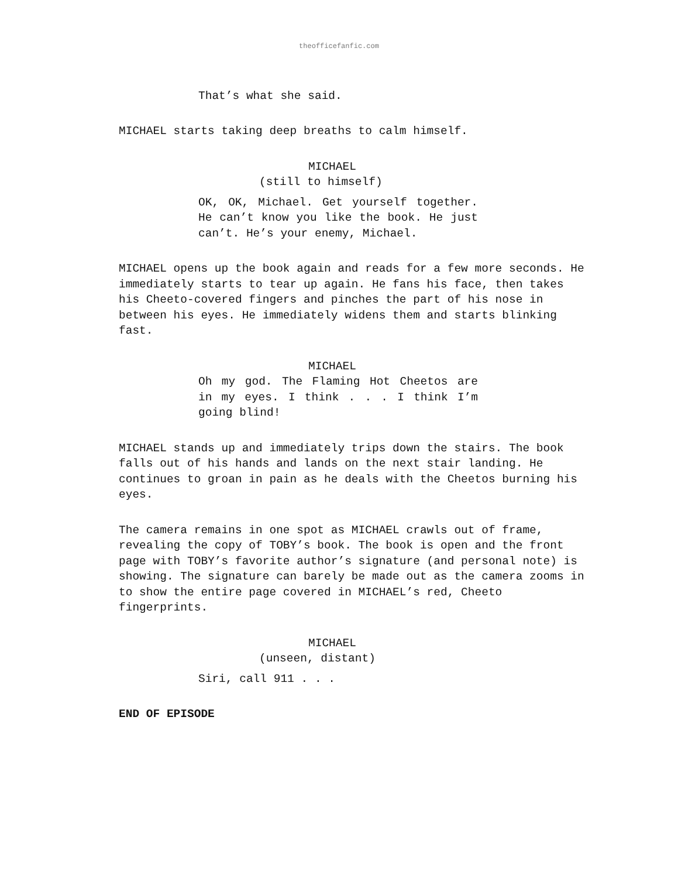theofficefanfic.com
That’s what she said.
MICHAEL starts taking deep breaths to calm himself.
MICHAEL
(still to himself)
OK, OK, Michael. Get yourself together. He can’t know you like the book. He just can’t. He’s your enemy, Michael.
MICHAEL opens up the book again and reads for a few more seconds. He immediately starts to tear up again. He fans his face, then takes his Cheeto-covered fingers and pinches the part of his nose in between his eyes. He immediately widens them and starts blinking fast.
MICHAEL
Oh my god. The Flaming Hot Cheetos are in my eyes. I think . . . I think I’m going blind!
MICHAEL stands up and immediately trips down the stairs. The book falls out of his hands and lands on the next stair landing. He continues to groan in pain as he deals with the Cheetos burning his eyes.
The camera remains in one spot as MICHAEL crawls out of frame, revealing the copy of TOBY’s book. The book is open and the front page with TOBY’s favorite author’s signature (and personal note) is showing. The signature can barely be made out as the camera zooms in to show the entire page covered in MICHAEL’s red, Cheeto fingerprints.
MICHAEL
(unseen, distant)
Siri, call 911 . . .
END OF EPISODE